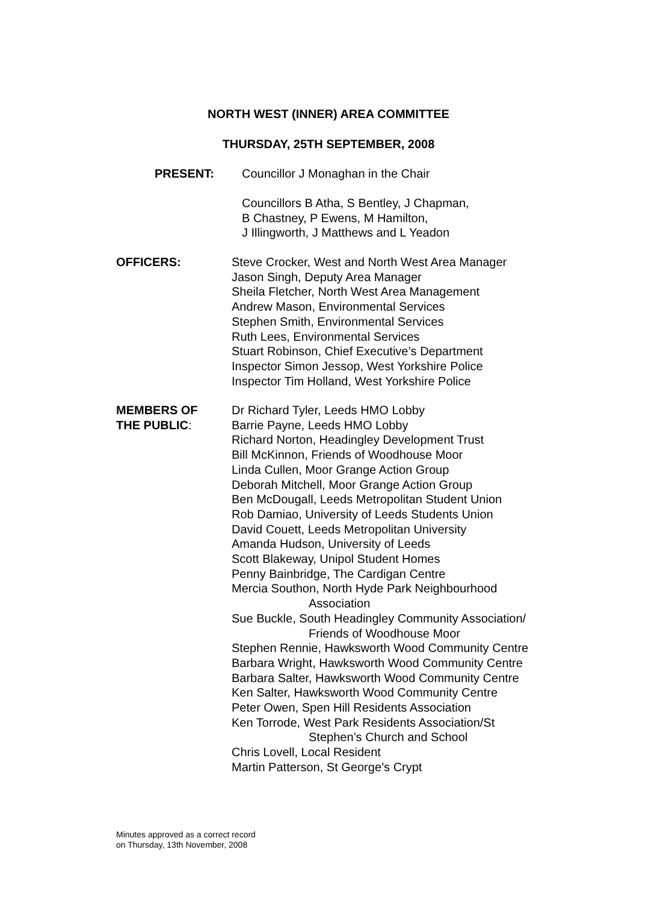NORTH WEST (INNER) AREA COMMITTEE
THURSDAY, 25TH SEPTEMBER, 2008
PRESENT: Councillor J Monaghan in the Chair
Councillors B Atha, S Bentley, J Chapman,
B Chastney, P Ewens, M Hamilton,
J Illingworth, J Matthews and L Yeadon
OFFICERS: Steve Crocker, West and North West Area Manager
Jason Singh, Deputy Area Manager
Sheila Fletcher, North West Area Management
Andrew Mason, Environmental Services
Stephen Smith, Environmental Services
Ruth Lees, Environmental Services
Stuart Robinson, Chief Executive’s Department
Inspector Simon Jessop, West Yorkshire Police
Inspector Tim Holland, West Yorkshire Police
MEMBERS OF
THE PUBLIC:
Dr Richard Tyler, Leeds HMO Lobby
Barrie Payne, Leeds HMO Lobby
Richard Norton, Headingley Development Trust
Bill McKinnon, Friends of Woodhouse Moor
Linda Cullen, Moor Grange Action Group
Deborah Mitchell, Moor Grange Action Group
Ben McDougall, Leeds Metropolitan Student Union
Rob Damiao, University of Leeds Students Union
David Couett, Leeds Metropolitan University
Amanda Hudson, University of Leeds
Scott Blakeway, Unipol Student Homes
Penny Bainbridge, The Cardigan Centre
Mercia Southon, North Hyde Park Neighbourhood
Association
Sue Buckle, South Headingley Community Association/
Friends of Woodhouse Moor
Stephen Rennie, Hawksworth Wood Community Centre
Barbara Wright, Hawksworth Wood Community Centre
Barbara Salter, Hawksworth Wood Community Centre
Ken Salter, Hawksworth Wood Community Centre
Peter Owen, Spen Hill Residents Association
Ken Torrode, West Park Residents Association/St
Stephen’s Church and School
Chris Lovell, Local Resident
Martin Patterson, St George’s Crypt
Minutes approved as a correct record
on Thursday, 13th November, 2008